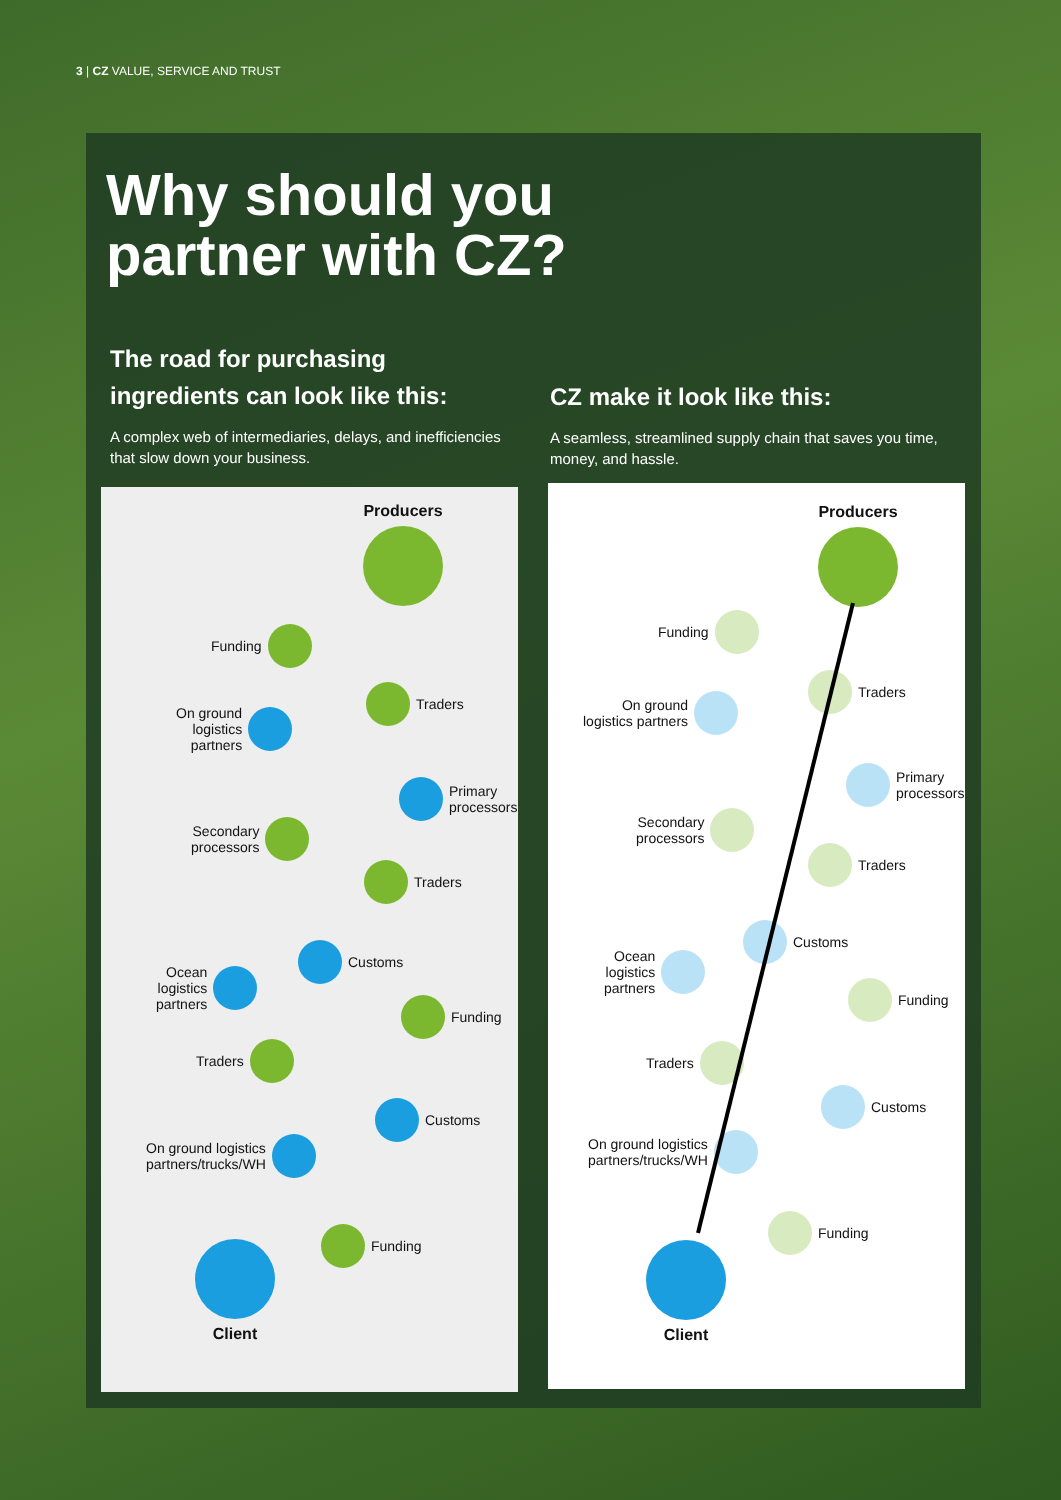3 | CZ VALUE, SERVICE AND TRUST
Why should you
partner with CZ?
The road for purchasing
ingredients can look like this:
A complex web of intermediaries, delays, and inefficiencies that slow down your business.
CZ make it look like this:
A seamless, streamlined supply chain that saves you time, money, and hassle.
Producers
Funding
Traders
On ground
logistics
partners
Primary
processors
Secondary
processors
Traders
Customs
Ocean
logistics
partners
Funding
Traders
Customs
On ground logistics
partners/trucks/WH
Funding
Client
Producers
Funding
Traders
On ground
logistics partners
Primary
processors
Secondary
processors
Traders
Customs
Ocean
logistics
partners
Funding
Traders
Customs
On ground logistics
partners/trucks/WH
Funding
Client